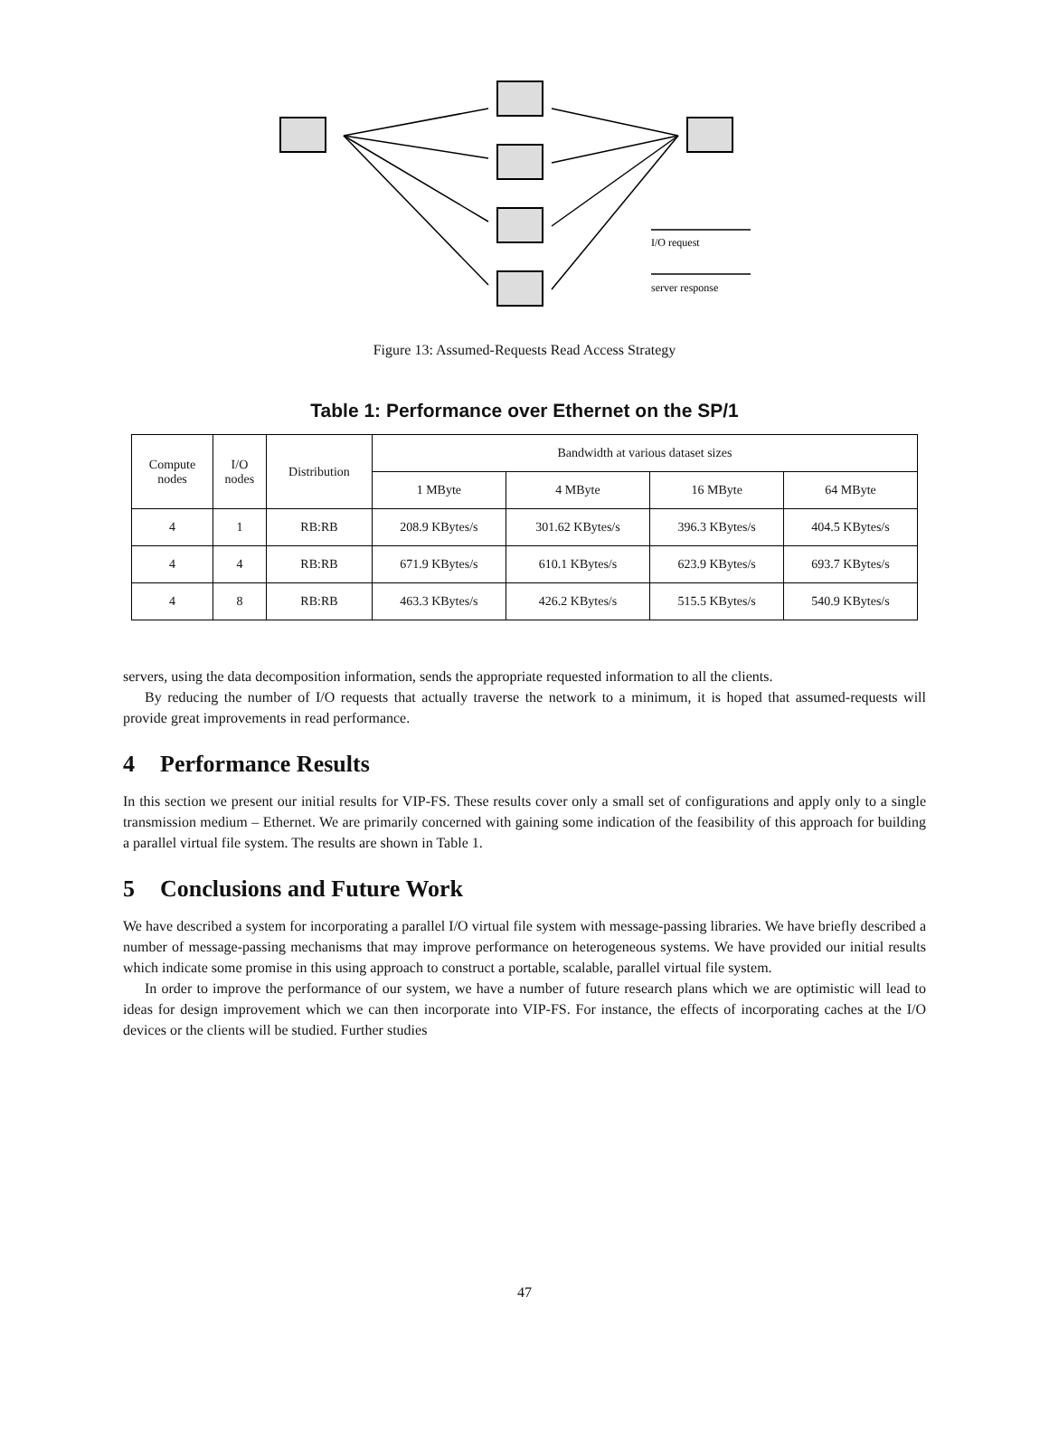I/O request
server response
Figure 13: Assumed-Requests Read Access Strategy
Table 1: Performance over Ethernet on the SP/1
| Compute nodes | I/O nodes | Distribution | Bandwidth at various dataset sizes | | | |
| --- | --- | --- | --- | --- | --- | --- |
| | | | 1 MByte | 4 MByte | 16 MByte | 64 MByte |
| 4 | 1 | RB:RB | 208.9 KBytes/s | 301.62 KBytes/s | 396.3 KBytes/s | 404.5 KBytes/s |
| 4 | 4 | RB:RB | 671.9 KBytes/s | 610.1 KBytes/s | 623.9 KBytes/s | 693.7 KBytes/s |
| 4 | 8 | RB:RB | 463.3 KBytes/s | 426.2 KBytes/s | 515.5 KBytes/s | 540.9 KBytes/s |
servers, using the data decomposition information, sends the appropriate requested information to all the clients.
By reducing the number of I/O requests that actually traverse the network to a minimum, it is hoped that assumed-requests will provide great improvements in read performance.
4 Performance Results
In this section we present our initial results for VIP-FS. These results cover only a small set of configurations and apply only to a single transmission medium – Ethernet. We are primarily concerned with gaining some indication of the feasibility of this approach for building a parallel virtual file system. The results are shown in Table 1.
5 Conclusions and Future Work
We have described a system for incorporating a parallel I/O virtual file system with message-passing libraries. We have briefly described a number of message-passing mechanisms that may improve performance on heterogeneous systems. We have provided our initial results which indicate some promise in this using approach to construct a portable, scalable, parallel virtual file system.
In order to improve the performance of our system, we have a number of future research plans which we are optimistic will lead to ideas for design improvement which we can then incorporate into VIP-FS. For instance, the effects of incorporating caches at the I/O devices or the clients will be studied. Further studies
47